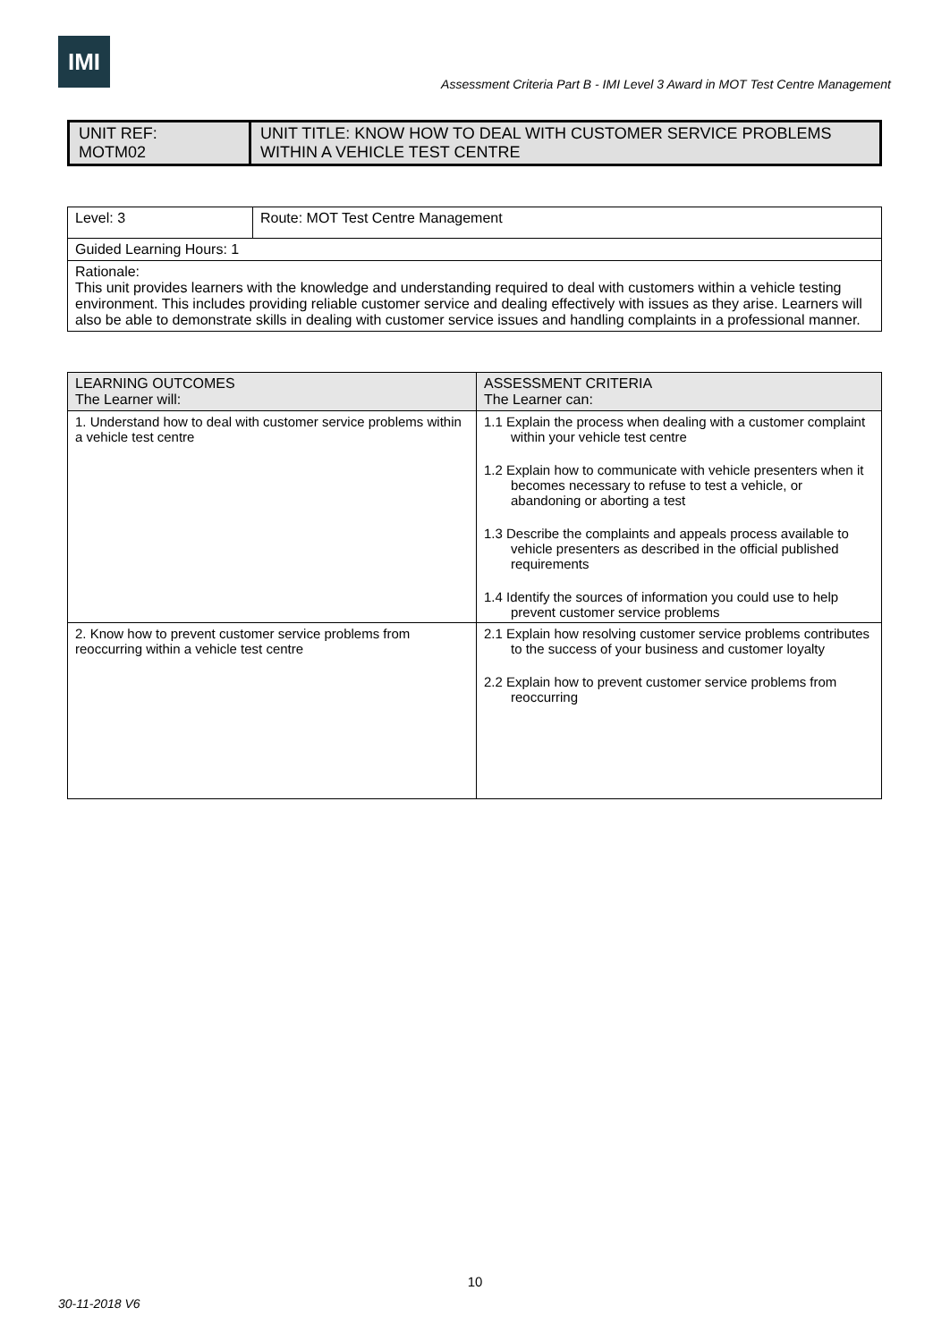IMI
Assessment Criteria Part B - IMI Level 3 Award in MOT Test Centre Management
| UNIT REF: MOTM02 | UNIT TITLE: KNOW HOW TO DEAL WITH CUSTOMER SERVICE PROBLEMS WITHIN A VEHICLE TEST CENTRE |
| Level: 3 | Route: MOT Test Centre Management |
| Guided Learning Hours: 1 | |
| Rationale: This unit provides learners with the knowledge and understanding required to deal with customers within a vehicle testing environment. This includes providing reliable customer service and dealing effectively with issues as they arise. Learners will also be able to demonstrate skills in dealing with customer service issues and handling complaints in a professional manner. | |
| LEARNING OUTCOMES The Learner will: | ASSESSMENT CRITERIA The Learner can: |
| --- | --- |
| 1. Understand how to deal with customer service problems within a vehicle test centre | 1.1 Explain the process when dealing with a customer complaint within your vehicle test centre 1.2 Explain how to communicate with vehicle presenters when it becomes necessary to refuse to test a vehicle, or abandoning or aborting a test 1.3 Describe the complaints and appeals process available to vehicle presenters as described in the official published requirements 1.4 Identify the sources of information you could use to help prevent customer service problems |
| 2. Know how to prevent customer service problems from reoccurring within a vehicle test centre | 2.1 Explain how resolving customer service problems contributes to the success of your business and customer loyalty 2.2 Explain how to prevent customer service problems from reoccurring |
10
30-11-2018 V6